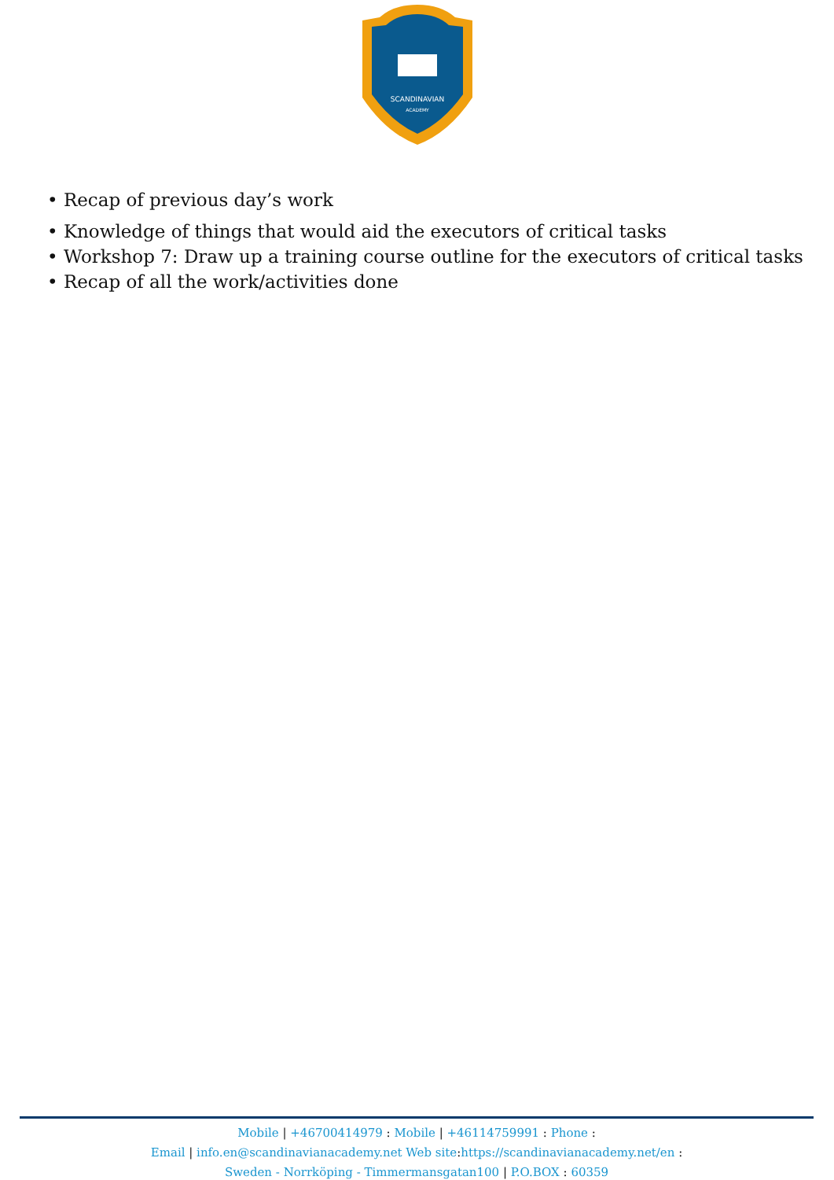SCANDINAVIAN
ACADEMY
• Recap of previous day’s work
• Knowledge of things that would aid the executors of critical tasks
• Workshop 7: Draw up a training course outline for the executors of critical tasks
• Recap of all the work/activities done
Mobile | +46700414979 : Mobile | +46114759991 : Phone :
Email | info.en@scandinavianacademy.net Web site: https://scandinavianacademy.net/en :
Sweden - Norrköping - Timmermansgatan100 | P.O.BOX : 60359